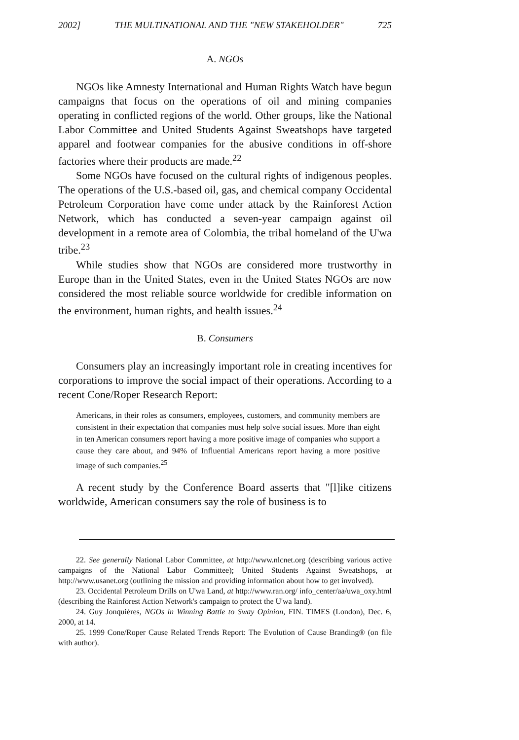2002] THE MULTINATIONAL AND THE "NEW STAKEHOLDER" 725
A. NGOs
NGOs like Amnesty International and Human Rights Watch have begun campaigns that focus on the operations of oil and mining companies operating in conflicted regions of the world. Other groups, like the National Labor Committee and United Students Against Sweatshops have targeted apparel and footwear companies for the abusive conditions in off-shore factories where their products are made.<sup>22</sup>
Some NGOs have focused on the cultural rights of indigenous peoples. The operations of the U.S.-based oil, gas, and chemical company Occidental Petroleum Corporation have come under attack by the Rainforest Action Network, which has conducted a seven-year campaign against oil development in a remote area of Colombia, the tribal homeland of the U'wa tribe.<sup>23</sup>
While studies show that NGOs are considered more trustworthy in Europe than in the United States, even in the United States NGOs are now considered the most reliable source worldwide for credible information on the environment, human rights, and health issues.<sup>24</sup>
B. Consumers
Consumers play an increasingly important role in creating incentives for corporations to improve the social impact of their operations. According to a recent Cone/Roper Research Report:
Americans, in their roles as consumers, employees, customers, and community members are consistent in their expectation that companies must help solve social issues. More than eight in ten American consumers report having a more positive image of companies who support a cause they care about, and 94% of Influential Americans report having a more positive image of such companies.<sup>25</sup>
A recent study by the Conference Board asserts that "[l]ike citizens worldwide, American consumers say the role of business is to
22. See generally National Labor Committee, at http://www.nlcnet.org (describing various active campaigns of the National Labor Committee); United Students Against Sweatshops, at http://www.usanet.org (outlining the mission and providing information about how to get involved).
23. Occidental Petroleum Drills on U'wa Land, at http://www.ran.org/ info_center/aa/uwa_oxy.html (describing the Rainforest Action Network's campaign to protect the U'wa land).
24. Guy Jonquières, NGOs in Winning Battle to Sway Opinion, FIN. TIMES (London), Dec. 6, 2000, at 14.
25. 1999 Cone/Roper Cause Related Trends Report: The Evolution of Cause Branding® (on file with author).